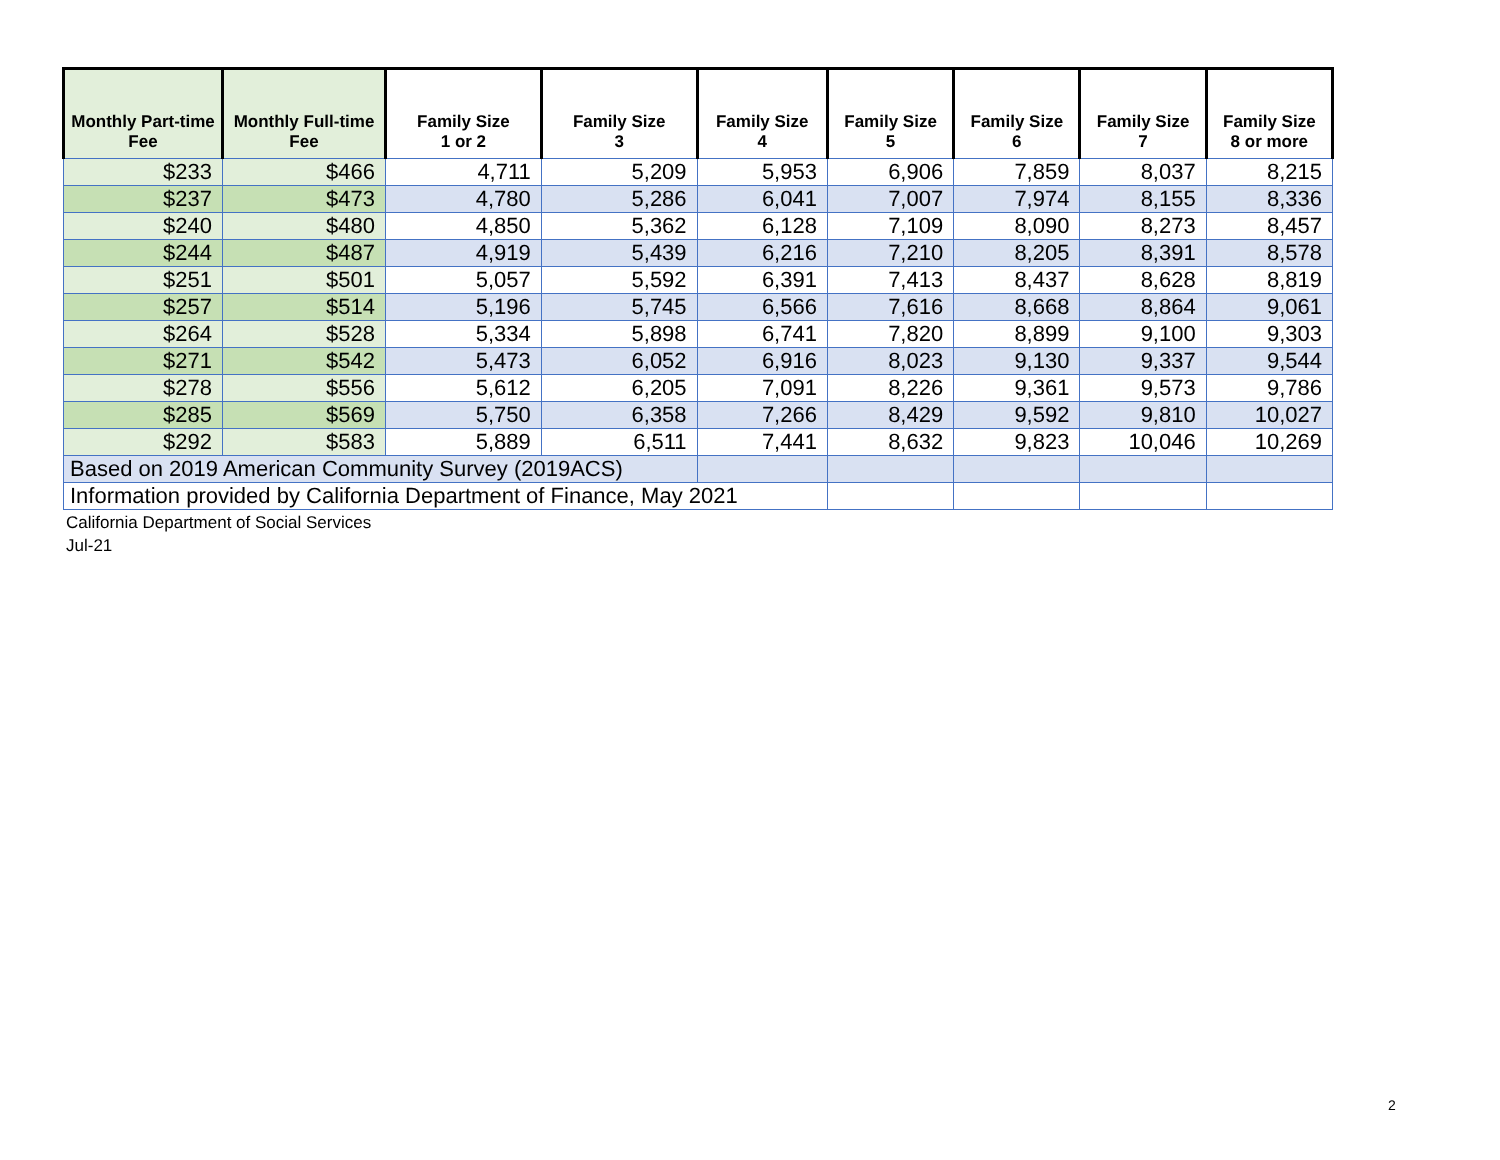| Monthly Part-time Fee | Monthly Full-time Fee | Family Size 1 or 2 | Family Size 3 | Family Size 4 | Family Size 5 | Family Size 6 | Family Size 7 | Family Size 8 or more |
| --- | --- | --- | --- | --- | --- | --- | --- | --- |
| $233 | $466 | 4,711 | 5,209 | 5,953 | 6,906 | 7,859 | 8,037 | 8,215 |
| $237 | $473 | 4,780 | 5,286 | 6,041 | 7,007 | 7,974 | 8,155 | 8,336 |
| $240 | $480 | 4,850 | 5,362 | 6,128 | 7,109 | 8,090 | 8,273 | 8,457 |
| $244 | $487 | 4,919 | 5,439 | 6,216 | 7,210 | 8,205 | 8,391 | 8,578 |
| $251 | $501 | 5,057 | 5,592 | 6,391 | 7,413 | 8,437 | 8,628 | 8,819 |
| $257 | $514 | 5,196 | 5,745 | 6,566 | 7,616 | 8,668 | 8,864 | 9,061 |
| $264 | $528 | 5,334 | 5,898 | 6,741 | 7,820 | 8,899 | 9,100 | 9,303 |
| $271 | $542 | 5,473 | 6,052 | 6,916 | 8,023 | 9,130 | 9,337 | 9,544 |
| $278 | $556 | 5,612 | 6,205 | 7,091 | 8,226 | 9,361 | 9,573 | 9,786 |
| $285 | $569 | 5,750 | 6,358 | 7,266 | 8,429 | 9,592 | 9,810 | 10,027 |
| $292 | $583 | 5,889 | 6,511 | 7,441 | 8,632 | 9,823 | 10,046 | 10,269 |
| Based on 2019 American Community Survey (2019ACS) | | | | | | | | |
| Information provided by California Department of Finance, May 2021 | | | | | | | | |
California Department of Social Services
Jul-21
2